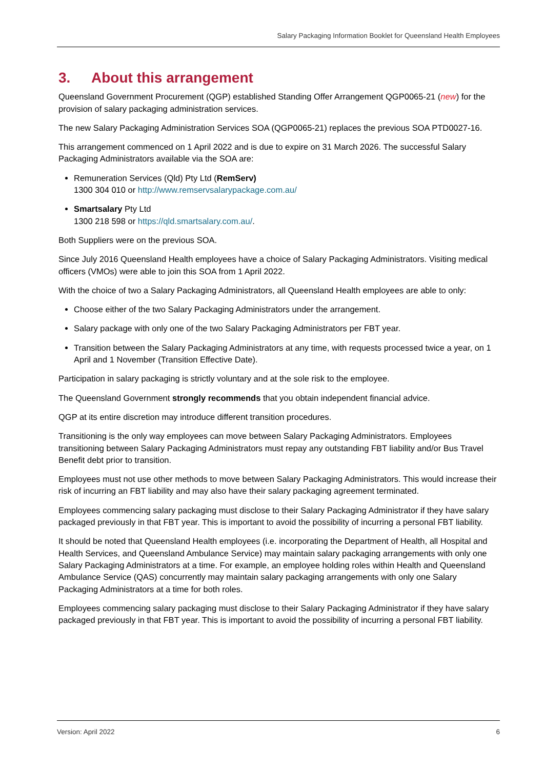Salary Packaging Information Booklet for Queensland Health Employees
3. About this arrangement
Queensland Government Procurement (QGP) established Standing Offer Arrangement QGP0065-21 (new) for the provision of salary packaging administration services.
The new Salary Packaging Administration Services SOA (QGP0065-21) replaces the previous SOA PTD0027-16.
This arrangement commenced on 1 April 2022 and is due to expire on 31 March 2026. The successful Salary Packaging Administrators available via the SOA are:
Remuneration Services (Qld) Pty Ltd (RemServ)
1300 304 010 or http://www.remservsalarypackage.com.au/
Smartsalary Pty Ltd
1300 218 598 or https://qld.smartsalary.com.au/.
Both Suppliers were on the previous SOA.
Since July 2016 Queensland Health employees have a choice of Salary Packaging Administrators. Visiting medical officers (VMOs) were able to join this SOA from 1 April 2022.
With the choice of two a Salary Packaging Administrators, all Queensland Health employees are able to only:
Choose either of the two Salary Packaging Administrators under the arrangement.
Salary package with only one of the two Salary Packaging Administrators per FBT year.
Transition between the Salary Packaging Administrators at any time, with requests processed twice a year, on 1 April and 1 November (Transition Effective Date).
Participation in salary packaging is strictly voluntary and at the sole risk to the employee.
The Queensland Government strongly recommends that you obtain independent financial advice.
QGP at its entire discretion may introduce different transition procedures.
Transitioning is the only way employees can move between Salary Packaging Administrators. Employees transitioning between Salary Packaging Administrators must repay any outstanding FBT liability and/or Bus Travel Benefit debt prior to transition.
Employees must not use other methods to move between Salary Packaging Administrators. This would increase their risk of incurring an FBT liability and may also have their salary packaging agreement terminated.
Employees commencing salary packaging must disclose to their Salary Packaging Administrator if they have salary packaged previously in that FBT year. This is important to avoid the possibility of incurring a personal FBT liability.
It should be noted that Queensland Health employees (i.e. incorporating the Department of Health, all Hospital and Health Services, and Queensland Ambulance Service) may maintain salary packaging arrangements with only one Salary Packaging Administrators at a time. For example, an employee holding roles within Health and Queensland Ambulance Service (QAS) concurrently may maintain salary packaging arrangements with only one Salary Packaging Administrators at a time for both roles.
Employees commencing salary packaging must disclose to their Salary Packaging Administrator if they have salary packaged previously in that FBT year. This is important to avoid the possibility of incurring a personal FBT liability.
Version: April 2022 6